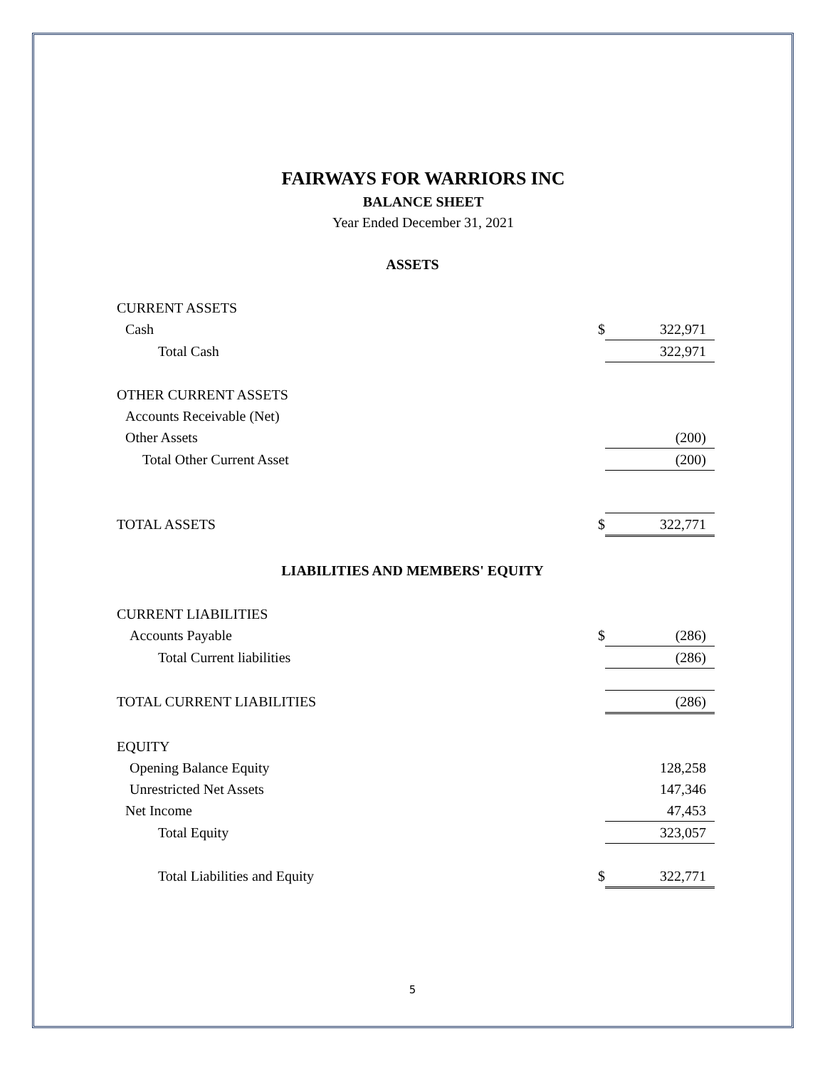FAIRWAYS FOR WARRIORS INC
BALANCE SHEET
Year Ended December 31, 2021
ASSETS
| CURRENT ASSETS | | |
| Cash | $ | 322,971 |
| Total Cash | | 322,971 |
| OTHER CURRENT ASSETS | | |
| Accounts Receivable (Net) | | |
| Other Assets | | (200) |
| Total Other Current Asset | | (200) |
| TOTAL ASSETS | $ | 322,771 |
LIABILITIES AND MEMBERS' EQUITY
| CURRENT LIABILITIES | | |
| Accounts Payable | $ | (286) |
| Total Current liabilities | | (286) |
| TOTAL CURRENT LIABILITIES | | (286) |
| EQUITY | | |
| Opening Balance Equity | | 128,258 |
| Unrestricted Net Assets | | 147,346 |
| Net Income | | 47,453 |
| Total Equity | | 323,057 |
| Total Liabilities and Equity | $ | 322,771 |
5